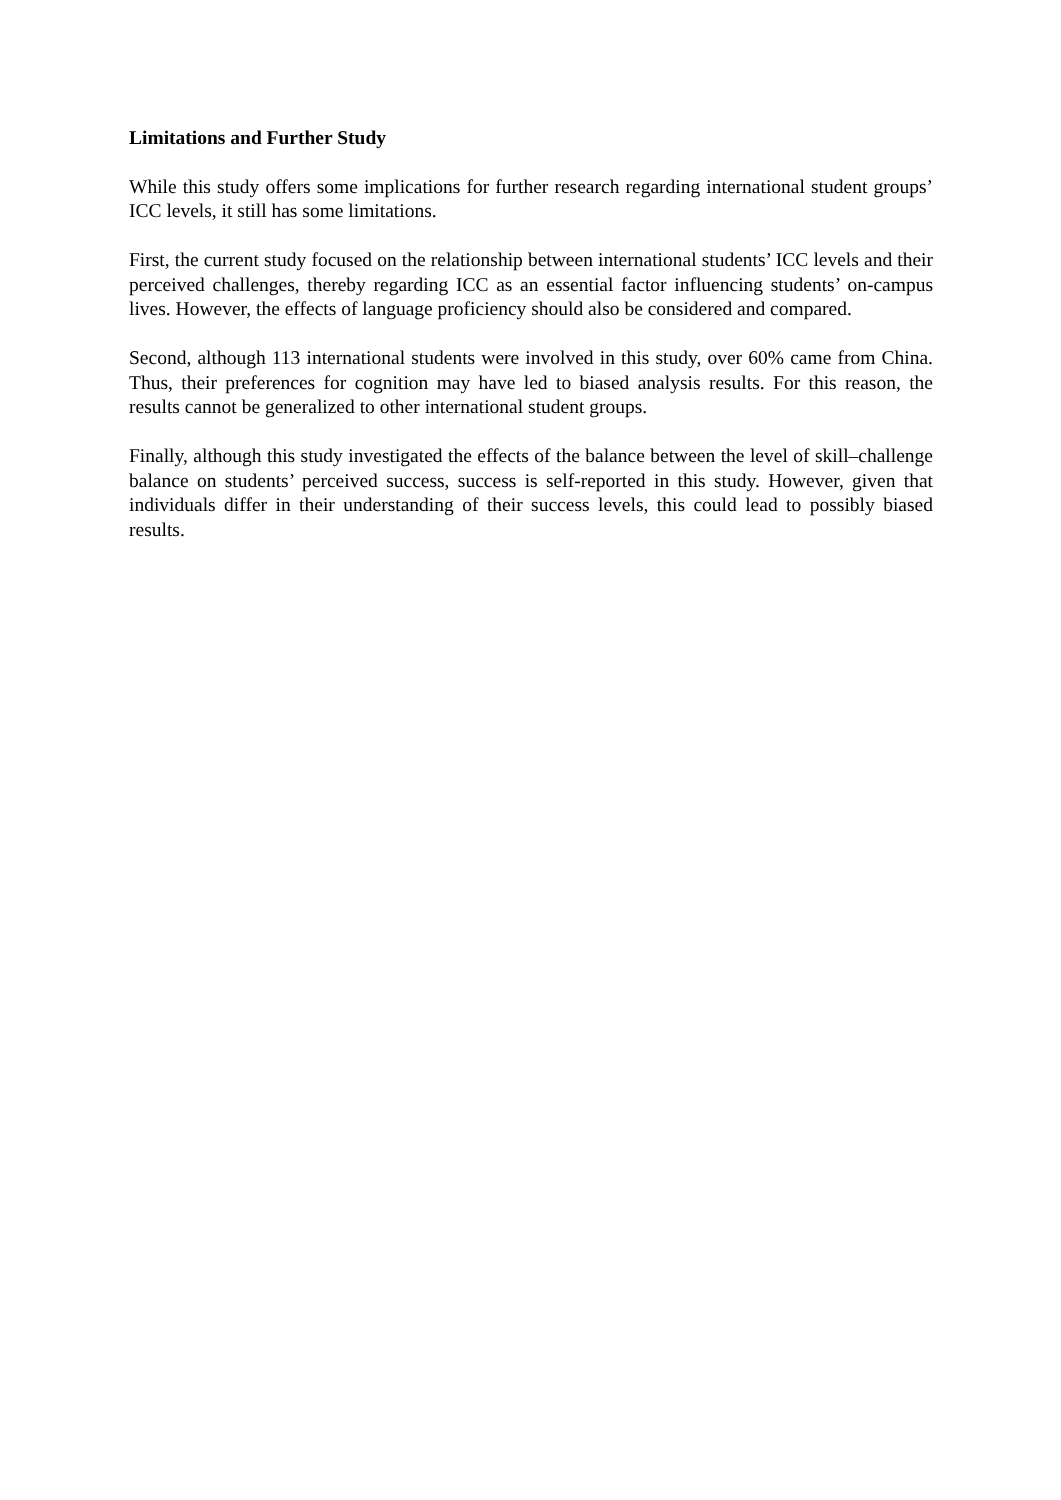Limitations and Further Study
While this study offers some implications for further research regarding international student groups’ ICC levels, it still has some limitations.
First, the current study focused on the relationship between international students’ ICC levels and their perceived challenges, thereby regarding ICC as an essential factor influencing students’ on-campus lives. However, the effects of language proficiency should also be considered and compared.
Second, although 113 international students were involved in this study, over 60% came from China. Thus, their preferences for cognition may have led to biased analysis results. For this reason, the results cannot be generalized to other international student groups.
Finally, although this study investigated the effects of the balance between the level of skill–challenge balance on students’ perceived success, success is self-reported in this study. However, given that individuals differ in their understanding of their success levels, this could lead to possibly biased results.